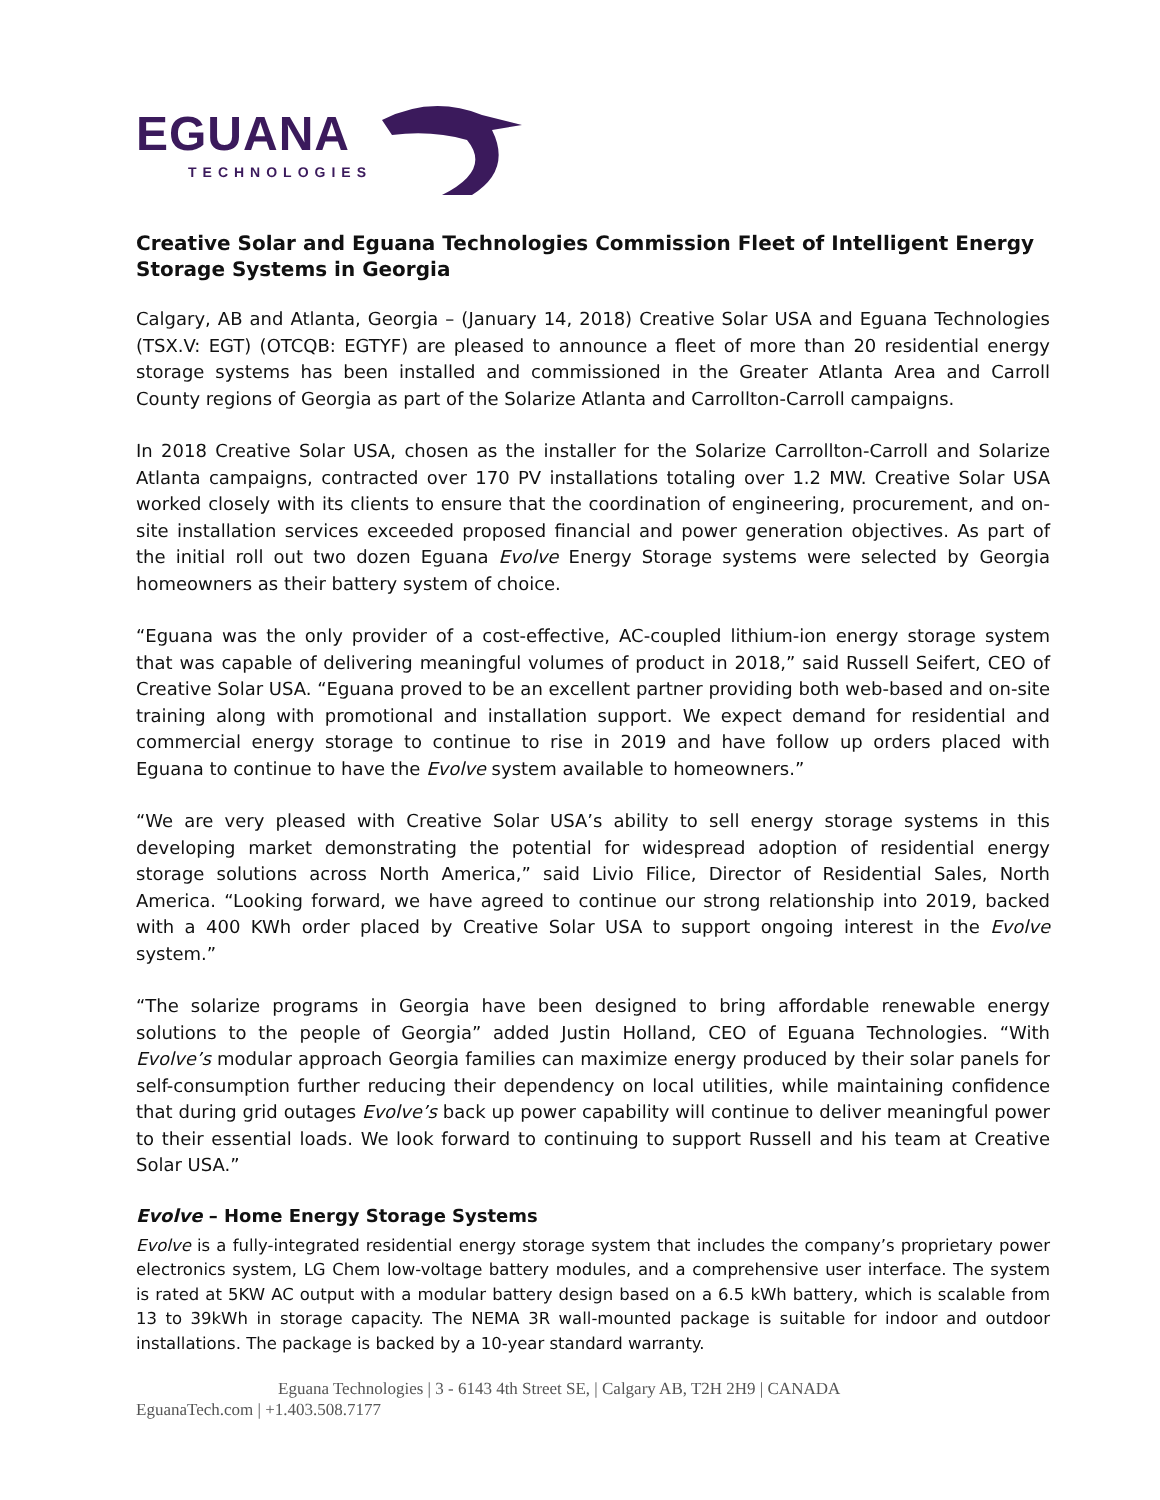EGUANA
TECHNOLOGIES
Creative Solar and Eguana Technologies Commission Fleet of Intelligent Energy Storage Systems in Georgia
Calgary, AB and Atlanta, Georgia – (January 14, 2018) Creative Solar USA and Eguana Technologies (TSX.V: EGT) (OTCQB: EGTYF) are pleased to announce a fleet of more than 20 residential energy storage systems has been installed and commissioned in the Greater Atlanta Area and Carroll County regions of Georgia as part of the Solarize Atlanta and Carrollton-Carroll campaigns.
In 2018 Creative Solar USA, chosen as the installer for the Solarize Carrollton-Carroll and Solarize Atlanta campaigns, contracted over 170 PV installations totaling over 1.2 MW. Creative Solar USA worked closely with its clients to ensure that the coordination of engineering, procurement, and on-site installation services exceeded proposed financial and power generation objectives. As part of the initial roll out two dozen Eguana Evolve Energy Storage systems were selected by Georgia homeowners as their battery system of choice.
“Eguana was the only provider of a cost-effective, AC-coupled lithium-ion energy storage system that was capable of delivering meaningful volumes of product in 2018,” said Russell Seifert, CEO of Creative Solar USA. “Eguana proved to be an excellent partner providing both web-based and on-site training along with promotional and installation support. We expect demand for residential and commercial energy storage to continue to rise in 2019 and have follow up orders placed with Eguana to continue to have the Evolve system available to homeowners.”
“We are very pleased with Creative Solar USA’s ability to sell energy storage systems in this developing market demonstrating the potential for widespread adoption of residential energy storage solutions across North America,” said Livio Filice, Director of Residential Sales, North America. “Looking forward, we have agreed to continue our strong relationship into 2019, backed with a 400 KWh order placed by Creative Solar USA to support ongoing interest in the Evolve system.”
“The solarize programs in Georgia have been designed to bring affordable renewable energy solutions to the people of Georgia” added Justin Holland, CEO of Eguana Technologies. “With Evolve’s modular approach Georgia families can maximize energy produced by their solar panels for self-consumption further reducing their dependency on local utilities, while maintaining confidence that during grid outages Evolve’s back up power capability will continue to deliver meaningful power to their essential loads. We look forward to continuing to support Russell and his team at Creative Solar USA.”
Evolve – Home Energy Storage Systems
Evolve is a fully-integrated residential energy storage system that includes the company’s proprietary power electronics system, LG Chem low-voltage battery modules, and a comprehensive user interface. The system is rated at 5KW AC output with a modular battery design based on a 6.5 kWh battery, which is scalable from 13 to 39kWh in storage capacity. The NEMA 3R wall-mounted package is suitable for indoor and outdoor installations. The package is backed by a 10-year standard warranty.
Eguana Technologies | 3 - 6143 4th Street SE, | Calgary AB, T2H 2H9 | CANADA
EguanaTech.com | +1.403.508.7177